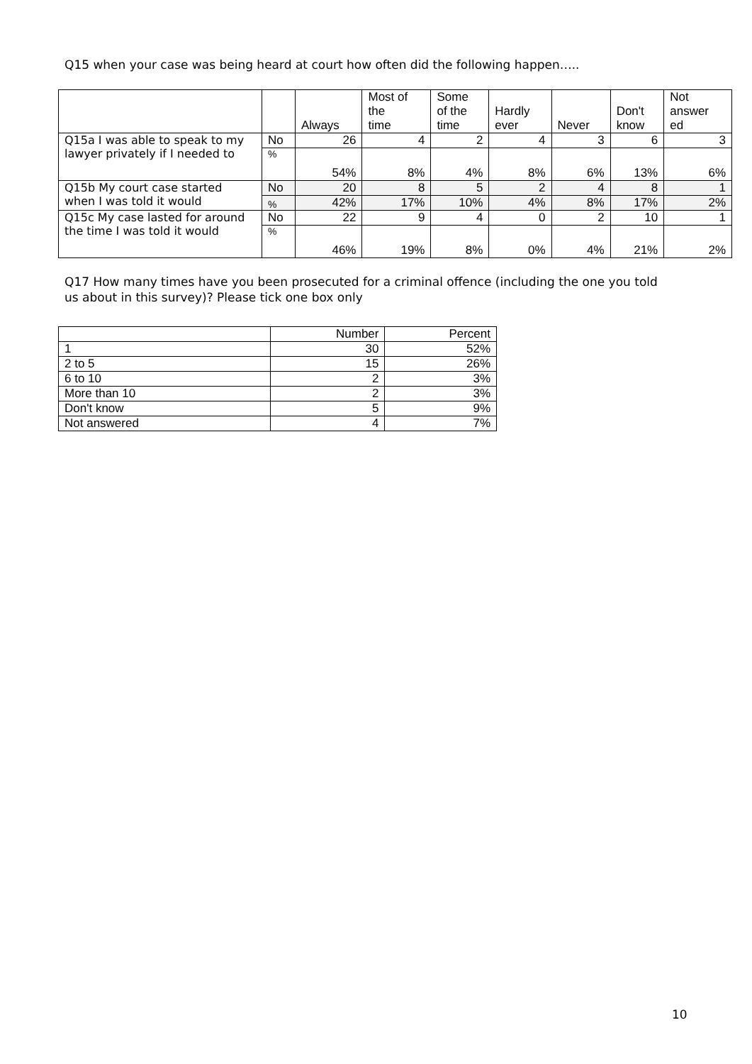Q15 when your case was being heard at court how often did the following happen…..
| | | Always | Most of the time | Some of the time | Hardly ever | Never | Don't know | Not answer ed |
| --- | --- | --- | --- | --- | --- | --- | --- | --- |
| Q15a I was able to speak to my lawyer privately if I needed to | No | 26 | 4 | 2 | 4 | 3 | 6 | 3 |
| | % | 54% | 8% | 4% | 8% | 6% | 13% | 6% |
| Q15b My court case started when I was told it would | No | 20 | 8 | 5 | 2 | 4 | 8 | 1 |
| | % | 42% | 17% | 10% | 4% | 8% | 17% | 2% |
| Q15c My case lasted for around the time I was told it would | No | 22 | 9 | 4 | 0 | 2 | 10 | 1 |
| | % | 46% | 19% | 8% | 0% | 4% | 21% | 2% |
Q17 How many times have you been prosecuted for a criminal offence (including the one you told us about in this survey)? Please tick one box only
| | Number | Percent |
| 1 | 30 | 52% |
| 2 to 5 | 15 | 26% |
| 6 to 10 | 2 | 3% |
| More than 10 | 2 | 3% |
| Don't know | 5 | 9% |
| Not answered | 4 | 7% |
10